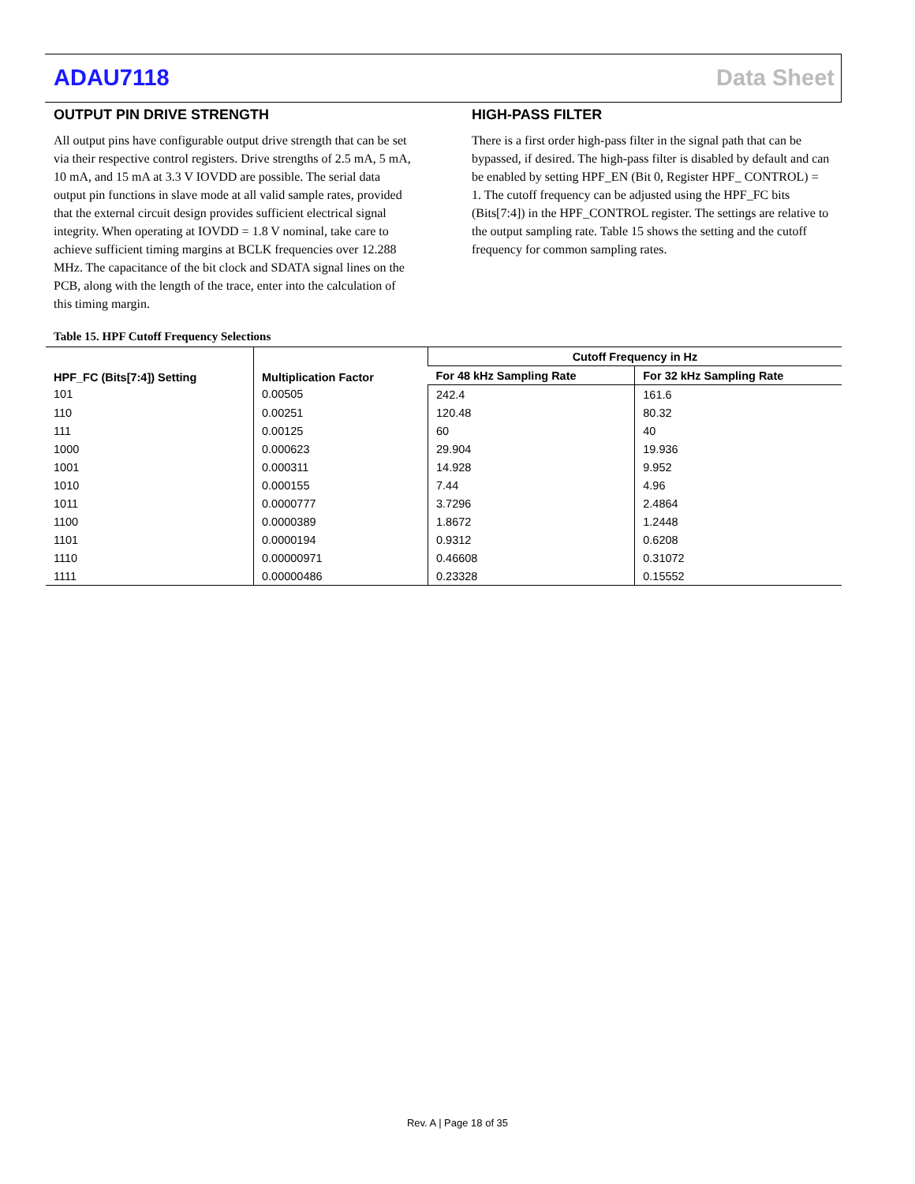ADAU7118 Data Sheet
OUTPUT PIN DRIVE STRENGTH
All output pins have configurable output drive strength that can be set via their respective control registers. Drive strengths of 2.5 mA, 5 mA, 10 mA, and 15 mA at 3.3 V IOVDD are possible. The serial data output pin functions in slave mode at all valid sample rates, provided that the external circuit design provides sufficient electrical signal integrity. When operating at IOVDD = 1.8 V nominal, take care to achieve sufficient timing margins at BCLK frequencies over 12.288 MHz. The capacitance of the bit clock and SDATA signal lines on the PCB, along with the length of the trace, enter into the calculation of this timing margin.
HIGH-PASS FILTER
There is a first order high-pass filter in the signal path that can be bypassed, if desired. The high-pass filter is disabled by default and can be enabled by setting HPF_EN (Bit 0, Register HPF_ CONTROL) = 1. The cutoff frequency can be adjusted using the HPF_FC bits (Bits[7:4]) in the HPF_CONTROL register. The settings are relative to the output sampling rate. Table 15 shows the setting and the cutoff frequency for common sampling rates.
Table 15. HPF Cutoff Frequency Selections
| HPF_FC (Bits[7:4]) Setting | Multiplication Factor | Cutoff Frequency in Hz | |
| --- | --- | --- | --- |
| | | For 48 kHz Sampling Rate | For 32 kHz Sampling Rate |
| 101 | 0.00505 | 242.4 | 161.6 |
| 110 | 0.00251 | 120.48 | 80.32 |
| 111 | 0.00125 | 60 | 40 |
| 1000 | 0.000623 | 29.904 | 19.936 |
| 1001 | 0.000311 | 14.928 | 9.952 |
| 1010 | 0.000155 | 7.44 | 4.96 |
| 1011 | 0.0000777 | 3.7296 | 2.4864 |
| 1100 | 0.0000389 | 1.8672 | 1.2448 |
| 1101 | 0.0000194 | 0.9312 | 0.6208 |
| 1110 | 0.00000971 | 0.46608 | 0.31072 |
| 1111 | 0.00000486 | 0.23328 | 0.15552 |
Rev. A | Page 18 of 35